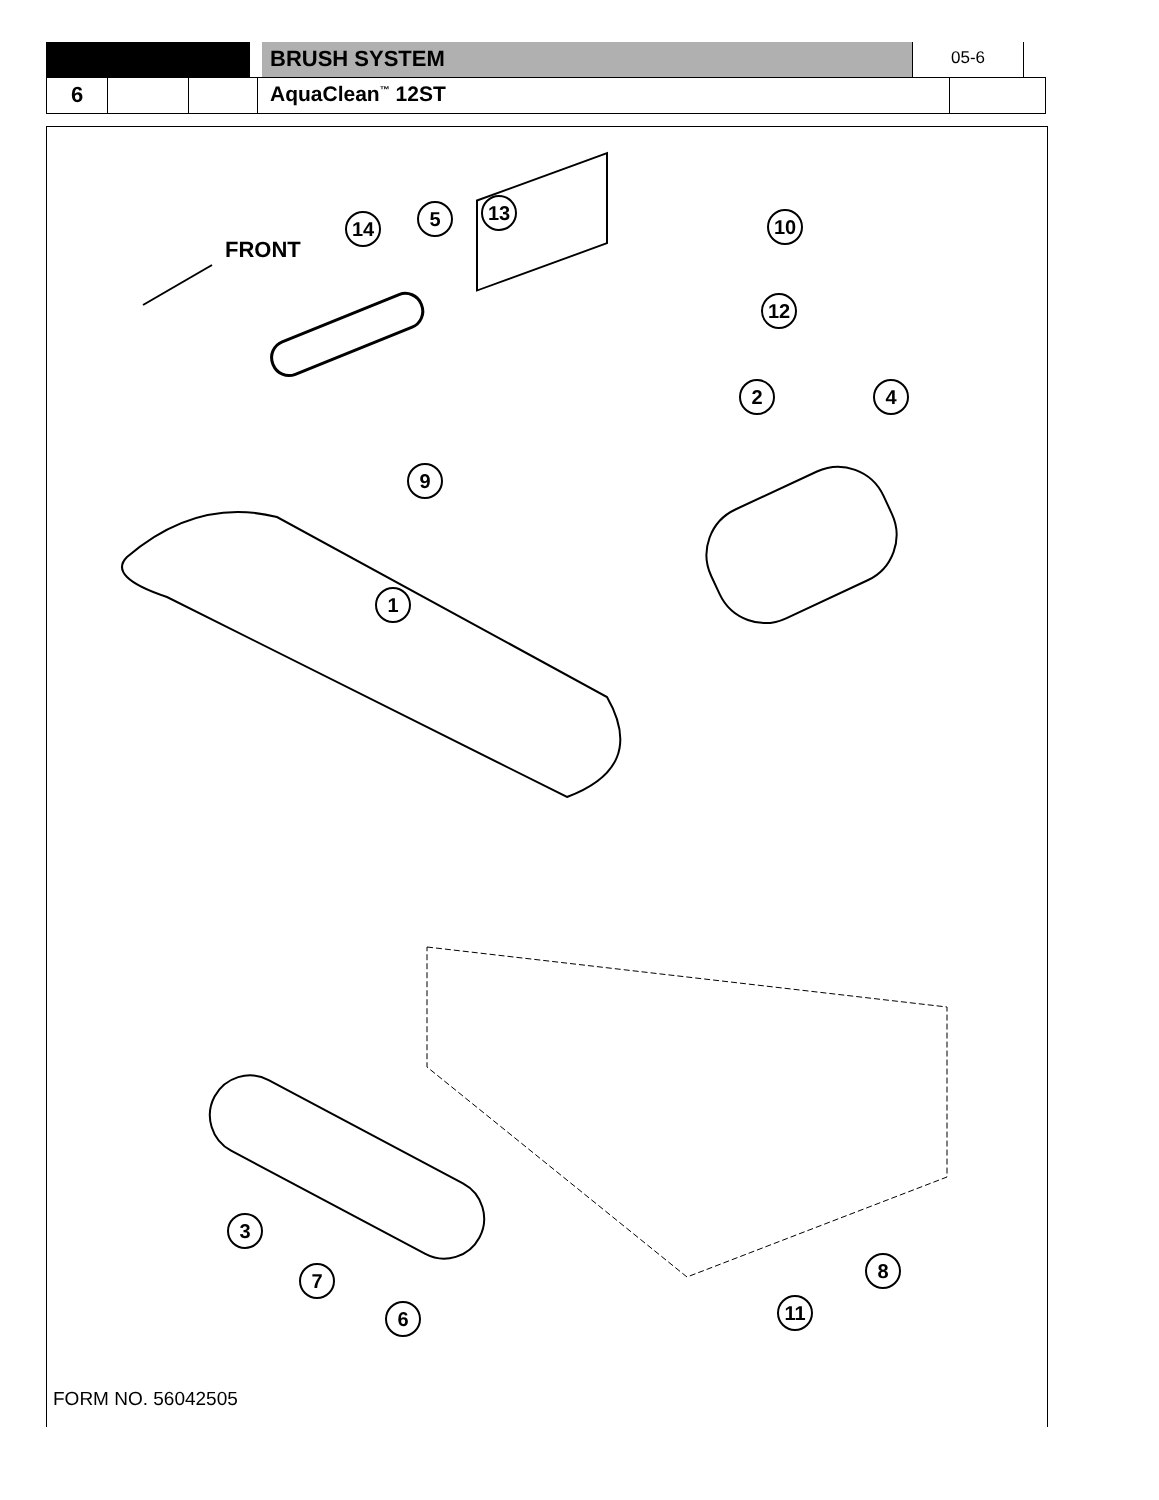BRUSH SYSTEM
05-6
6 AquaClean<sup>™</sup> 12ST
FRONT
14 5 13
10
12
2 4
9
1
3
7
6 11
8
FORM NO. 56042505